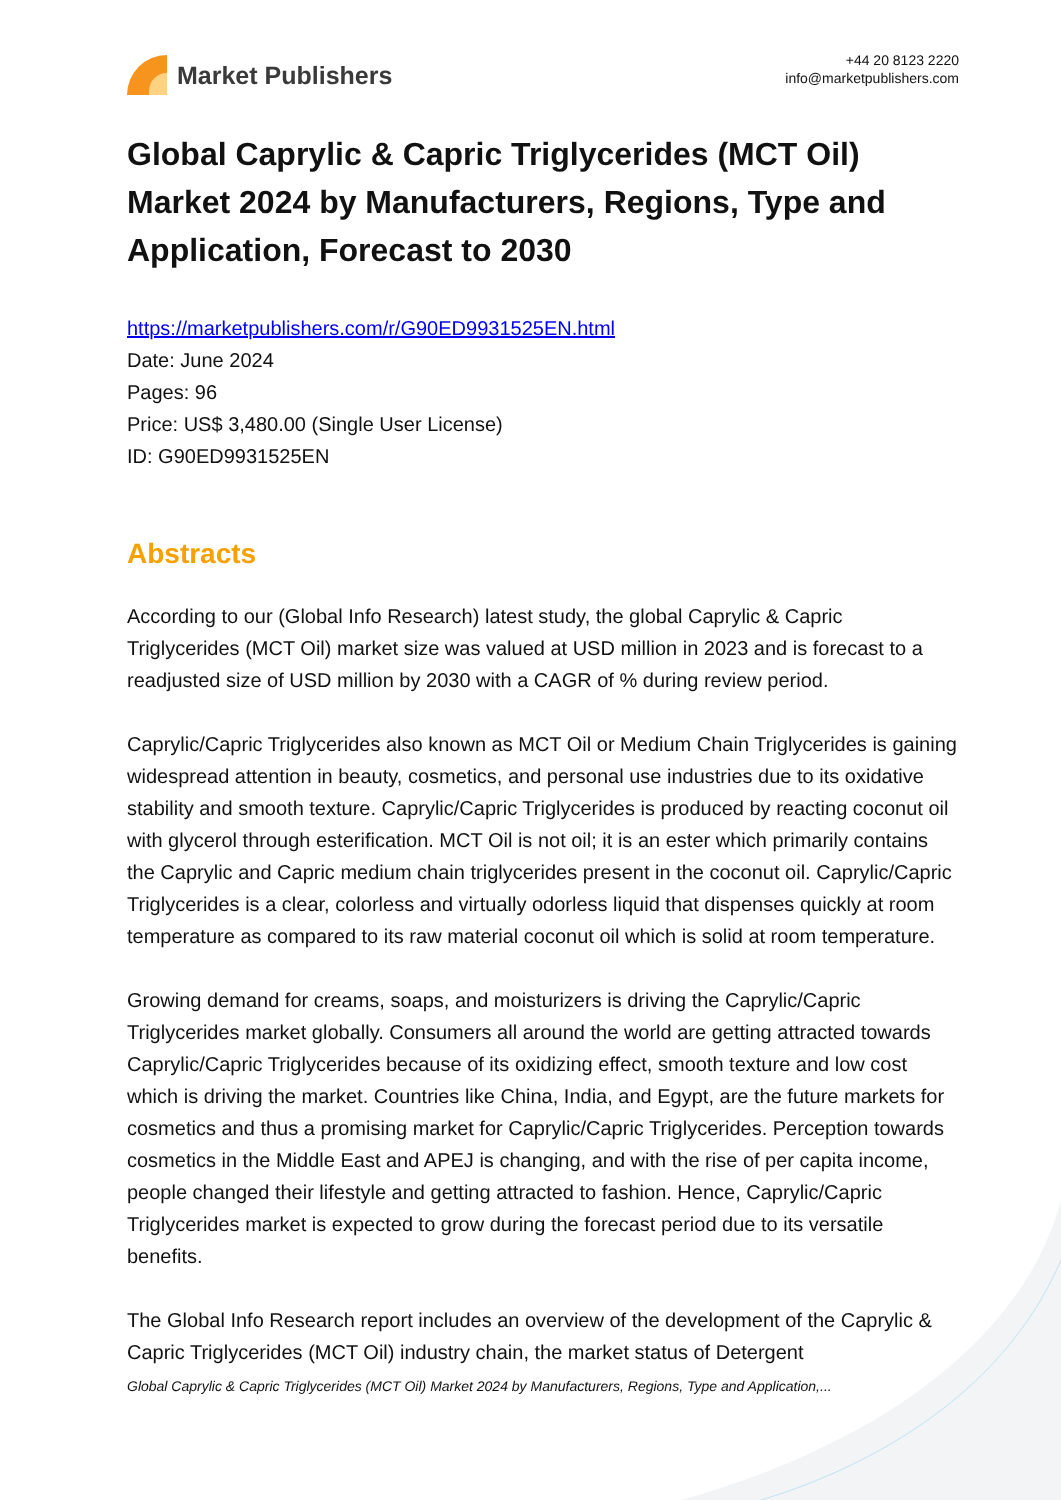Market Publishers
+44 20 8123 2220
info@marketpublishers.com
Global Caprylic & Capric Triglycerides (MCT Oil) Market 2024 by Manufacturers, Regions, Type and Application, Forecast to 2030
https://marketpublishers.com/r/G90ED9931525EN.html
Date: June 2024
Pages: 96
Price: US$ 3,480.00 (Single User License)
ID: G90ED9931525EN
Abstracts
According to our (Global Info Research) latest study, the global Caprylic & Capric Triglycerides (MCT Oil) market size was valued at USD million in 2023 and is forecast to a readjusted size of USD million by 2030 with a CAGR of % during review period.
Caprylic/Capric Triglycerides also known as MCT Oil or Medium Chain Triglycerides is gaining widespread attention in beauty, cosmetics, and personal use industries due to its oxidative stability and smooth texture. Caprylic/Capric Triglycerides is produced by reacting coconut oil with glycerol through esterification. MCT Oil is not oil; it is an ester which primarily contains the Caprylic and Capric medium chain triglycerides present in the coconut oil. Caprylic/Capric Triglycerides is a clear, colorless and virtually odorless liquid that dispenses quickly at room temperature as compared to its raw material coconut oil which is solid at room temperature.
Growing demand for creams, soaps, and moisturizers is driving the Caprylic/Capric Triglycerides market globally. Consumers all around the world are getting attracted towards Caprylic/Capric Triglycerides because of its oxidizing effect, smooth texture and low cost which is driving the market. Countries like China, India, and Egypt, are the future markets for cosmetics and thus a promising market for Caprylic/Capric Triglycerides. Perception towards cosmetics in the Middle East and APEJ is changing, and with the rise of per capita income, people changed their lifestyle and getting attracted to fashion. Hence, Caprylic/Capric Triglycerides market is expected to grow during the forecast period due to its versatile benefits.
The Global Info Research report includes an overview of the development of the Caprylic & Capric Triglycerides (MCT Oil) industry chain, the market status of Detergent
Global Caprylic & Capric Triglycerides (MCT Oil) Market 2024 by Manufacturers, Regions, Type and Application,...